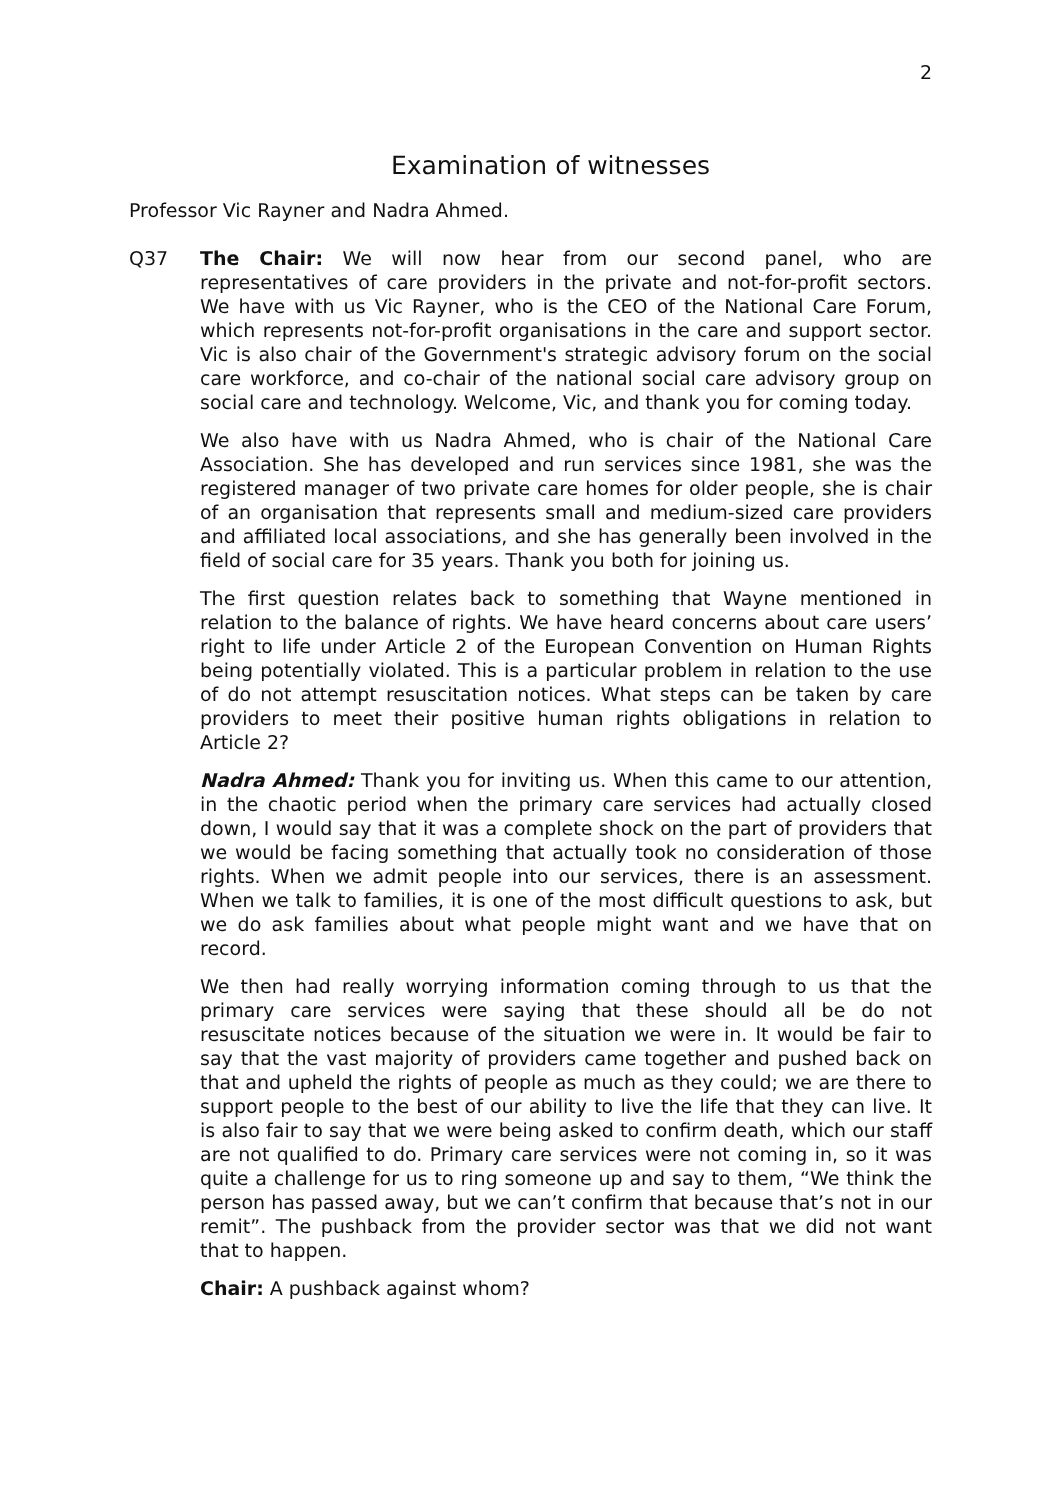2
Examination of witnesses
Professor Vic Rayner and Nadra Ahmed.
Q37 The Chair: We will now hear from our second panel, who are representatives of care providers in the private and not-for-profit sectors. We have with us Vic Rayner, who is the CEO of the National Care Forum, which represents not-for-profit organisations in the care and support sector. Vic is also chair of the Government's strategic advisory forum on the social care workforce, and co-chair of the national social care advisory group on social care and technology. Welcome, Vic, and thank you for coming today.
We also have with us Nadra Ahmed, who is chair of the National Care Association. She has developed and run services since 1981, she was the registered manager of two private care homes for older people, she is chair of an organisation that represents small and medium-sized care providers and affiliated local associations, and she has generally been involved in the field of social care for 35 years. Thank you both for joining us.
The first question relates back to something that Wayne mentioned in relation to the balance of rights. We have heard concerns about care users’ right to life under Article 2 of the European Convention on Human Rights being potentially violated. This is a particular problem in relation to the use of do not attempt resuscitation notices. What steps can be taken by care providers to meet their positive human rights obligations in relation to Article 2?
Nadra Ahmed: Thank you for inviting us. When this came to our attention, in the chaotic period when the primary care services had actually closed down, I would say that it was a complete shock on the part of providers that we would be facing something that actually took no consideration of those rights. When we admit people into our services, there is an assessment. When we talk to families, it is one of the most difficult questions to ask, but we do ask families about what people might want and we have that on record.
We then had really worrying information coming through to us that the primary care services were saying that these should all be do not resuscitate notices because of the situation we were in. It would be fair to say that the vast majority of providers came together and pushed back on that and upheld the rights of people as much as they could; we are there to support people to the best of our ability to live the life that they can live. It is also fair to say that we were being asked to confirm death, which our staff are not qualified to do. Primary care services were not coming in, so it was quite a challenge for us to ring someone up and say to them, “We think the person has passed away, but we can’t confirm that because that’s not in our remit”. The pushback from the provider sector was that we did not want that to happen.
Chair: A pushback against whom?